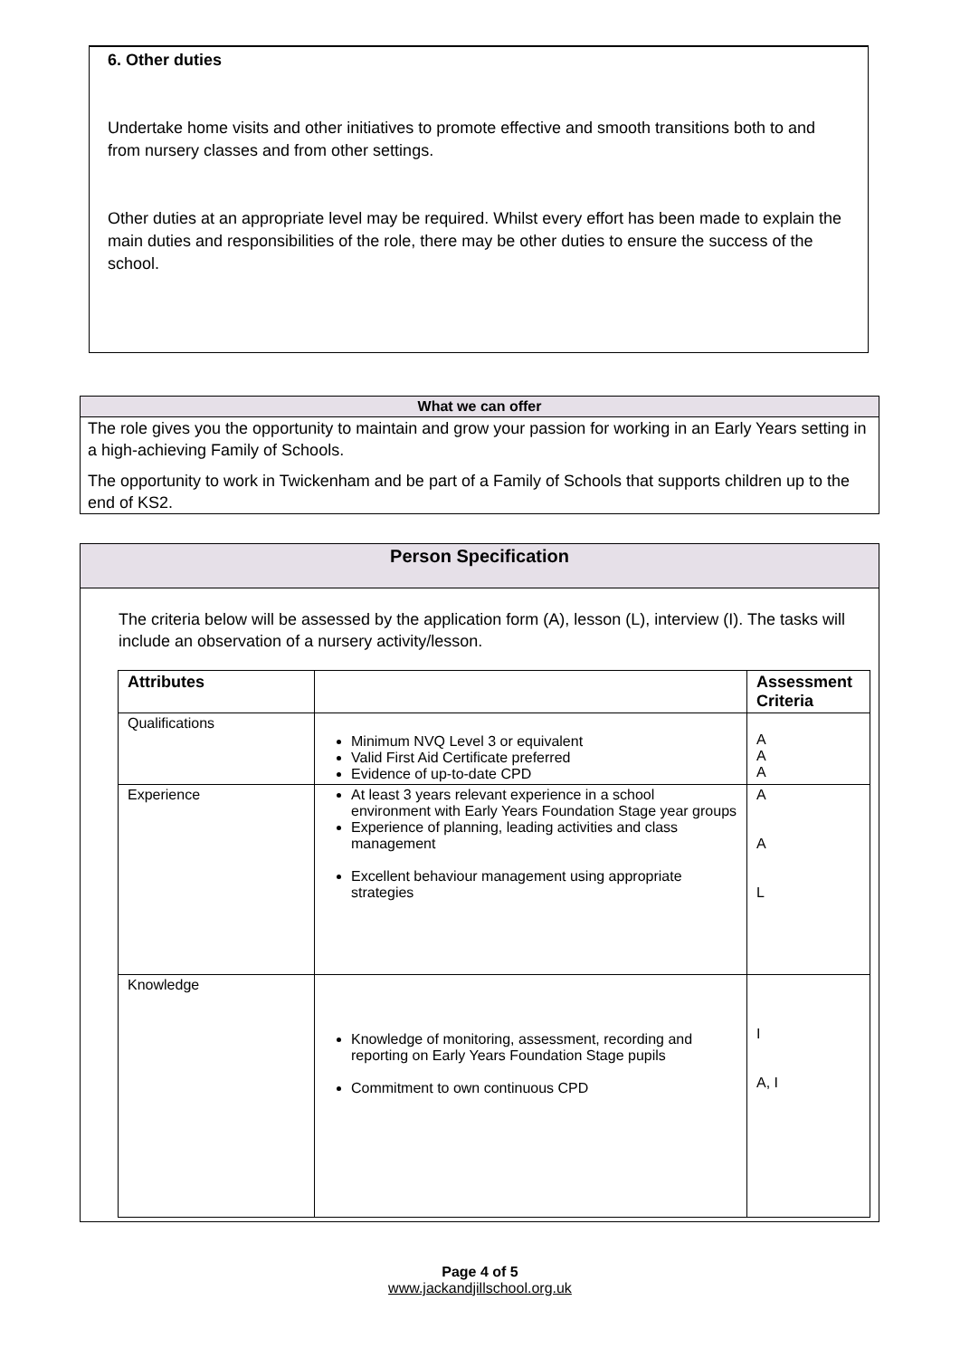6. Other duties
Undertake home visits and other initiatives to promote effective and smooth transitions both to and from nursery classes and from other settings.
Other duties at an appropriate level may be required. Whilst every effort has been made to explain the main duties and responsibilities of the role, there may be other duties to ensure the success of the school.
What we can offer
The role gives you the opportunity to maintain and grow your passion for working in an Early Years setting in a high-achieving Family of Schools.
The opportunity to work in Twickenham and be part of a Family of Schools that supports children up to the end of KS2.
Person Specification
The criteria below will be assessed by the application form (A), lesson (L), interview (I). The tasks will include an observation of a nursery activity/lesson.
| Attributes | | Assessment Criteria |
| --- | --- | --- |
| Qualifications | Minimum NVQ Level 3 or equivalent Valid First Aid Certificate preferred Evidence of up-to-date CPD | A A A |
| Experience | At least 3 years relevant experience in a school environment with Early Years Foundation Stage year groups Experience of planning, leading activities and class management Excellent behaviour management using appropriate strategies | A A L |
| Knowledge | Knowledge of monitoring, assessment, recording and reporting on Early Years Foundation Stage pupils Commitment to own continuous CPD | I A, I |
Page 4 of 5
www.jackandjillschool.org.uk